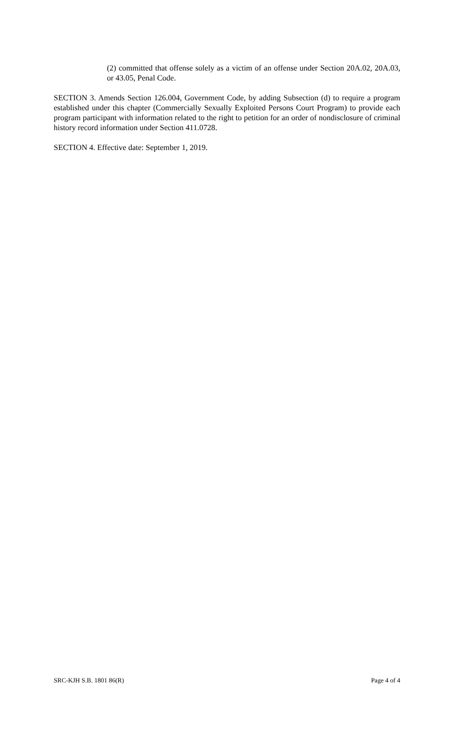(2) committed that offense solely as a victim of an offense under Section 20A.02, 20A.03, or 43.05, Penal Code.
SECTION 3. Amends Section 126.004, Government Code, by adding Subsection (d) to require a program established under this chapter (Commercially Sexually Exploited Persons Court Program) to provide each program participant with information related to the right to petition for an order of nondisclosure of criminal history record information under Section 411.0728.
SECTION 4. Effective date: September 1, 2019.
SRC-KJH S.B. 1801 86(R) Page 4 of 4